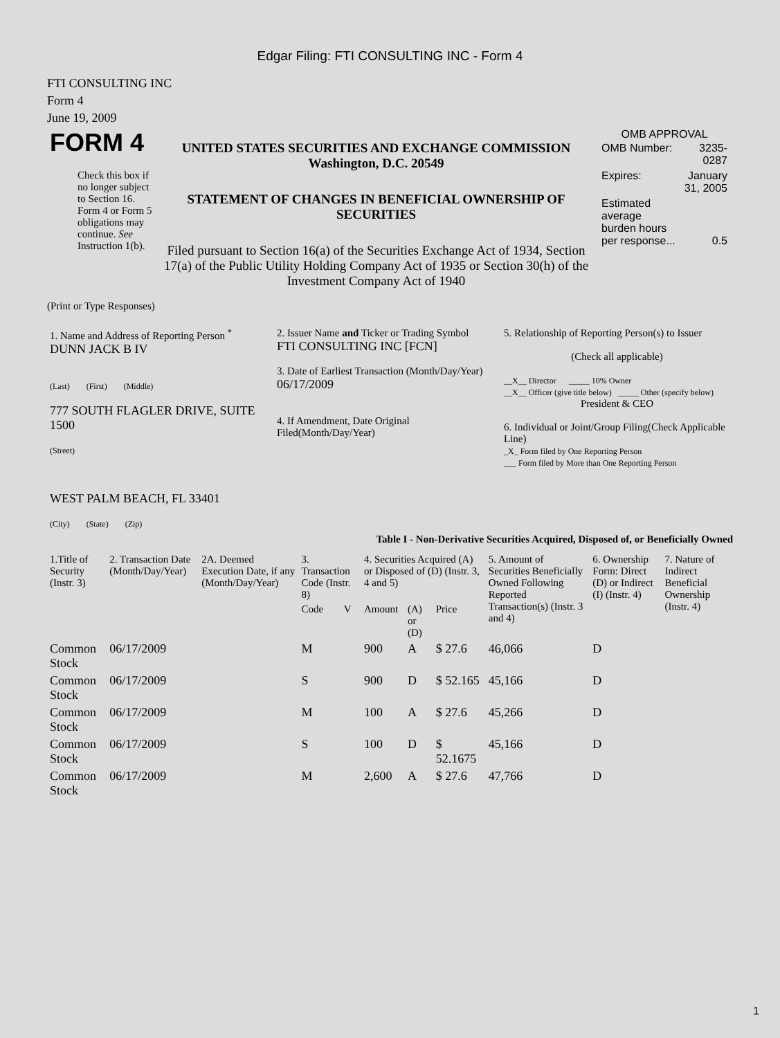Edgar Filing: FTI CONSULTING INC - Form 4
FTI CONSULTING INC
Form 4
June 19, 2009
| FORM 4 Check this box if no longer subject to Section 16. Form 4 or Form 5 obligations may continue. See Instruction 1(b). | UNITED STATES SECURITIES AND EXCHANGE COMMISSION Washington, D.C. 20549 STATEMENT OF CHANGES IN BENEFICIAL OWNERSHIP OF SECURITIES Filed pursuant to Section 16(a) of the Securities Exchange Act of 1934, Section 17(a) of the Public Utility Holding Company Act of 1935 or Section 30(h) of the Investment Company Act of 1940 | OMB APPROVAL / OMB Number: / 3235-0287 / / Expires: / January 31, 2005 / / Estimated average burden hours per response... / 0.5 / |
(Print or Type Responses)
| 1. Name and Address of Reporting Person <sup>*</sup> DUNN JACK B IV (Last) (First) (Middle) 777 SOUTH FLAGLER DRIVE, SUITE 1500 (Street) WEST PALM BEACH, FL 33401 (City) (State) (Zip) | 2. Issuer Name and Ticker or Trading Symbol FTI CONSULTING INC [FCN] 3. Date of Earliest Transaction (Month/Day/Year) 06/17/2009 4. If Amendment, Date Original Filed(Month/Day/Year) | 5. Relationship of Reporting Person(s) to Issuer (Check all applicable) __X__ Director _____ 10% Owner __X__ Officer (give title below) _____ Other (specify below) President & CEO 6. Individual or Joint/Group Filing(Check Applicable Line) _X_ Form filed by One Reporting Person ___ Form filed by More than One Reporting Person |
Table I - Non-Derivative Securities Acquired, Disposed of, or Beneficially Owned
| 1.Title of Security (Instr. 3) | 2. Transaction Date (Month/Day/Year) | 2A. Deemed Execution Date, if any (Month/Day/Year) | 3. Transaction Code (Instr. 8) | | 4. Securities Acquired (A) or Disposed of (D) (Instr. 3, 4 and 5) | | | 5. Amount of Securities Beneficially Owned Following Reported Transaction(s) (Instr. 3 and 4) | 6. Ownership Form: Direct (D) or Indirect (I) (Instr. 4) | 7. Nature of Indirect Beneficial Ownership (Instr. 4) |
| --- | --- | --- | --- | --- | --- | --- | --- | --- | --- | --- |
| | | | Code | V | Amount | (A) or (D) | Price | | | |
| Common Stock | 06/17/2009 | | M | | 900 | A | $ 27.6 | 46,066 | D | |
| Common Stock | 06/17/2009 | | S | | 900 | D | $ 52.165 | 45,166 | D | |
| Common Stock | 06/17/2009 | | M | | 100 | A | $ 27.6 | 45,266 | D | |
| Common Stock | 06/17/2009 | | S | | 100 | D | $ 52.1675 | 45,166 | D | |
| Common Stock | 06/17/2009 | | M | | 2,600 | A | $ 27.6 | 47,766 | D | |
1